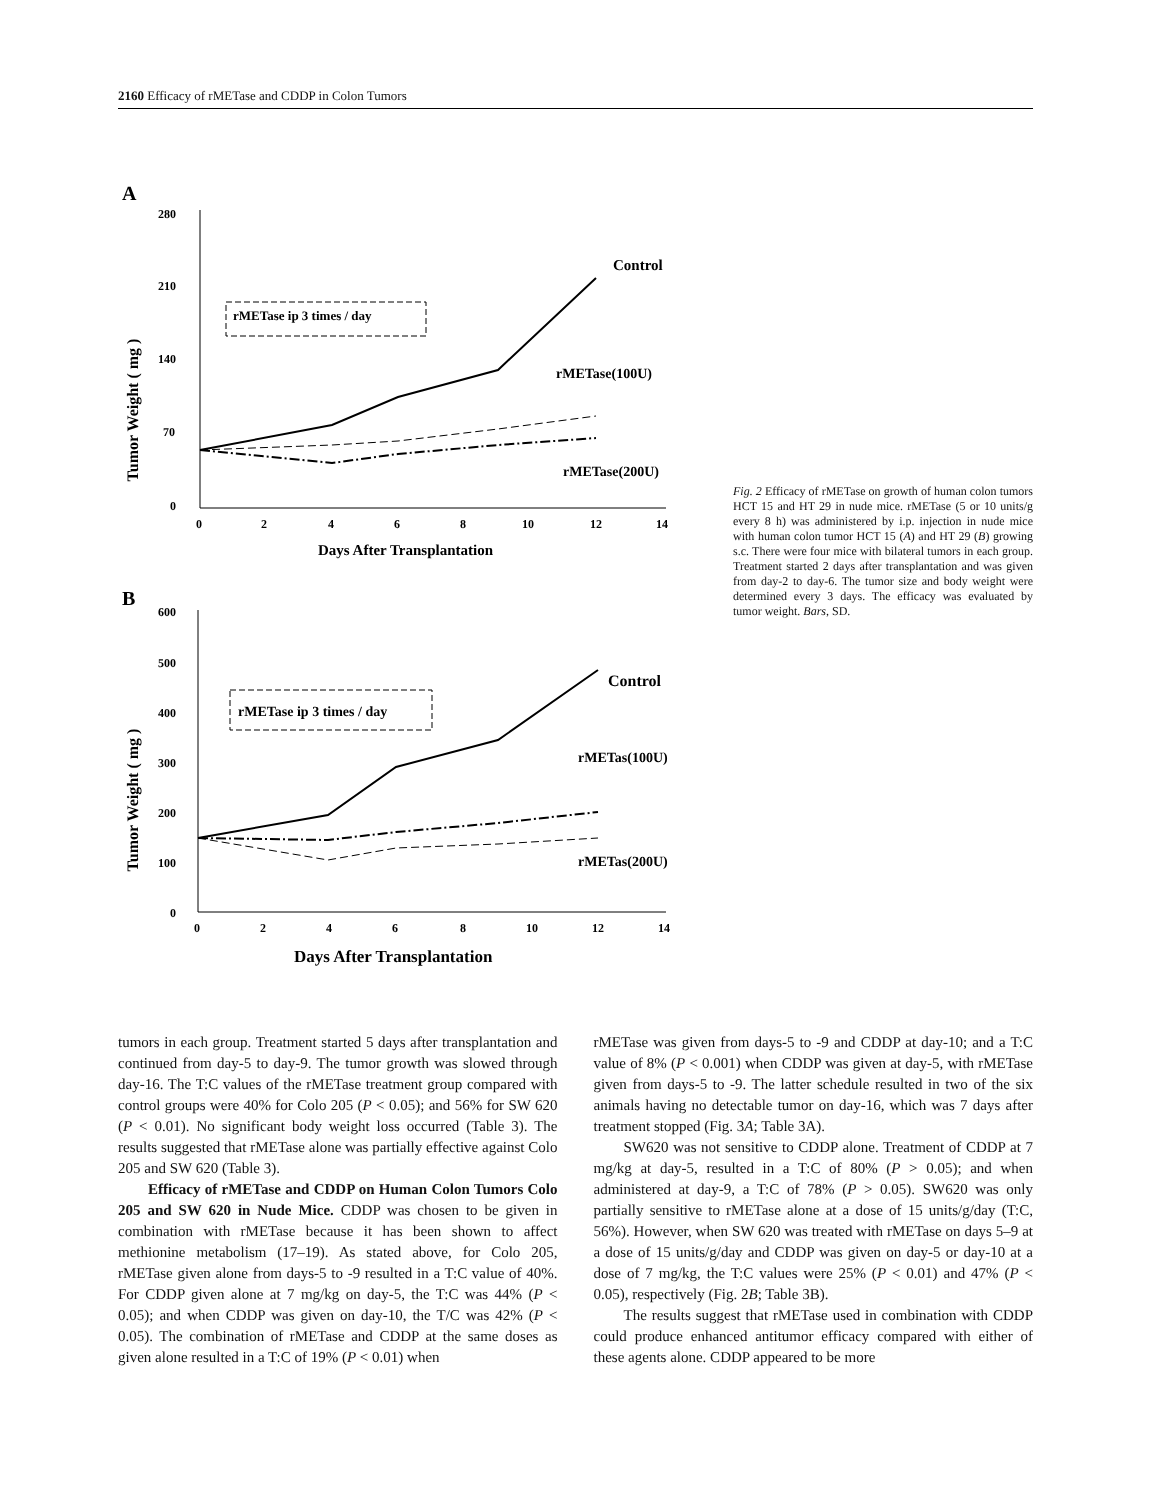2160 Efficacy of rMETase and CDDP in Colon Tumors
A
Tumor Weight ( mg )
280
210
140
70
0
0
2
4
6
8
10
12
14
Days After Transplantation
rMETase ip 3 times / day
Control
rMETase(100U)
rMETase(200U)
B
Tumor Weight ( mg )
600
500
400
300
200
100
0
0
2
4
6
8
10
12
14
Days After Transplantation
rMETase ip 3 times / day
Control
rMETas(100U)
rMETas(200U)
Fig. 2 Efficacy of rMETase on growth of human colon tumors HCT 15 and HT 29 in nude mice. rMETase (5 or 10 units/g every 8 h) was administered by i.p. injection in nude mice with human colon tumor HCT 15 (A) and HT 29 (B) growing s.c. There were four mice with bilateral tumors in each group. Treatment started 2 days after transplantation and was given from day-2 to day-6. The tumor size and body weight were determined every 3 days. The efficacy was evaluated by tumor weight. Bars, SD.
tumors in each group. Treatment started 5 days after transplantation and continued from day-5 to day-9. The tumor growth was slowed through day-16. The T:C values of the rMETase treatment group compared with control groups were 40% for Colo 205 (P < 0.05); and 56% for SW 620 (P < 0.01). No significant body weight loss occurred (Table 3). The results suggested that rMETase alone was partially effective against Colo 205 and SW 620 (Table 3).
Efficacy of rMETase and CDDP on Human Colon Tumors Colo 205 and SW 620 in Nude Mice. CDDP was chosen to be given in combination with rMETase because it has been shown to affect methionine metabolism (17–19). As stated above, for Colo 205, rMETase given alone from days-5 to -9 resulted in a T:C value of 40%. For CDDP given alone at 7 mg/kg on day-5, the T:C was 44% (P < 0.05); and when CDDP was given on day-10, the T/C was 42% (P < 0.05). The combination of rMETase and CDDP at the same doses as given alone resulted in a T:C of 19% (P < 0.01) when
rMETase was given from days-5 to -9 and CDDP at day-10; and a T:C value of 8% (P < 0.001) when CDDP was given at day-5, with rMETase given from days-5 to -9. The latter schedule resulted in two of the six animals having no detectable tumor on day-16, which was 7 days after treatment stopped (Fig. 3A; Table 3A).
SW620 was not sensitive to CDDP alone. Treatment of CDDP at 7 mg/kg at day-5, resulted in a T:C of 80% (P > 0.05); and when administered at day-9, a T:C of 78% (P > 0.05). SW620 was only partially sensitive to rMETase alone at a dose of 15 units/g/day (T:C, 56%). However, when SW 620 was treated with rMETase on days 5–9 at a dose of 15 units/g/day and CDDP was given on day-5 or day-10 at a dose of 7 mg/kg, the T:C values were 25% (P < 0.01) and 47% (P < 0.05), respectively (Fig. 2B; Table 3B).
The results suggest that rMETase used in combination with CDDP could produce enhanced antitumor efficacy compared with either of these agents alone. CDDP appeared to be more